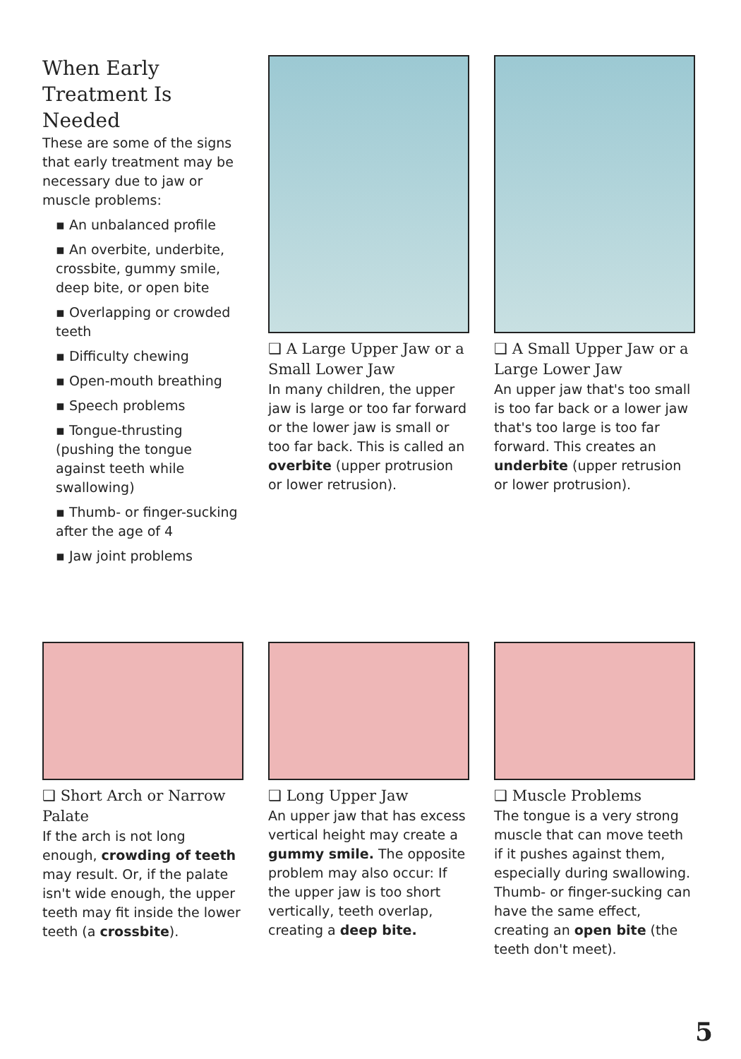When Early Treatment Is Needed
These are some of the signs that early treatment may be necessary due to jaw or muscle problems:
▪ An unbalanced profile
▪ An overbite, underbite, crossbite, gummy smile, deep bite, or open bite
▪ Overlapping or crowded teeth
▪ Difficulty chewing
▪ Open-mouth breathing
▪ Speech problems
▪ Tongue-thrusting (pushing the tongue against teeth while swallowing)
▪ Thumb- or finger-sucking after the age of 4
▪ Jaw joint problems
❑ A Large Upper Jaw or a Small Lower Jaw
In many children, the upper jaw is large or too far forward or the lower jaw is small or too far back. This is called an overbite (upper protrusion or lower retrusion).
❑ A Small Upper Jaw or a Large Lower Jaw
An upper jaw that's too small is too far back or a lower jaw that's too large is too far forward. This creates an underbite (upper retrusion or lower protrusion).
❑ Short Arch or Narrow Palate
If the arch is not long enough, crowding of teeth may result. Or, if the palate isn't wide enough, the upper teeth may fit inside the lower teeth (a crossbite).
❑ Long Upper Jaw
An upper jaw that has excess vertical height may create a gummy smile. The opposite problem may also occur: If the upper jaw is too short vertically, teeth overlap, creating a deep bite.
❑ Muscle Problems
The tongue is a very strong muscle that can move teeth if it pushes against them, especially during swallowing. Thumb- or finger-sucking can have the same effect, creating an open bite (the teeth don't meet).
5